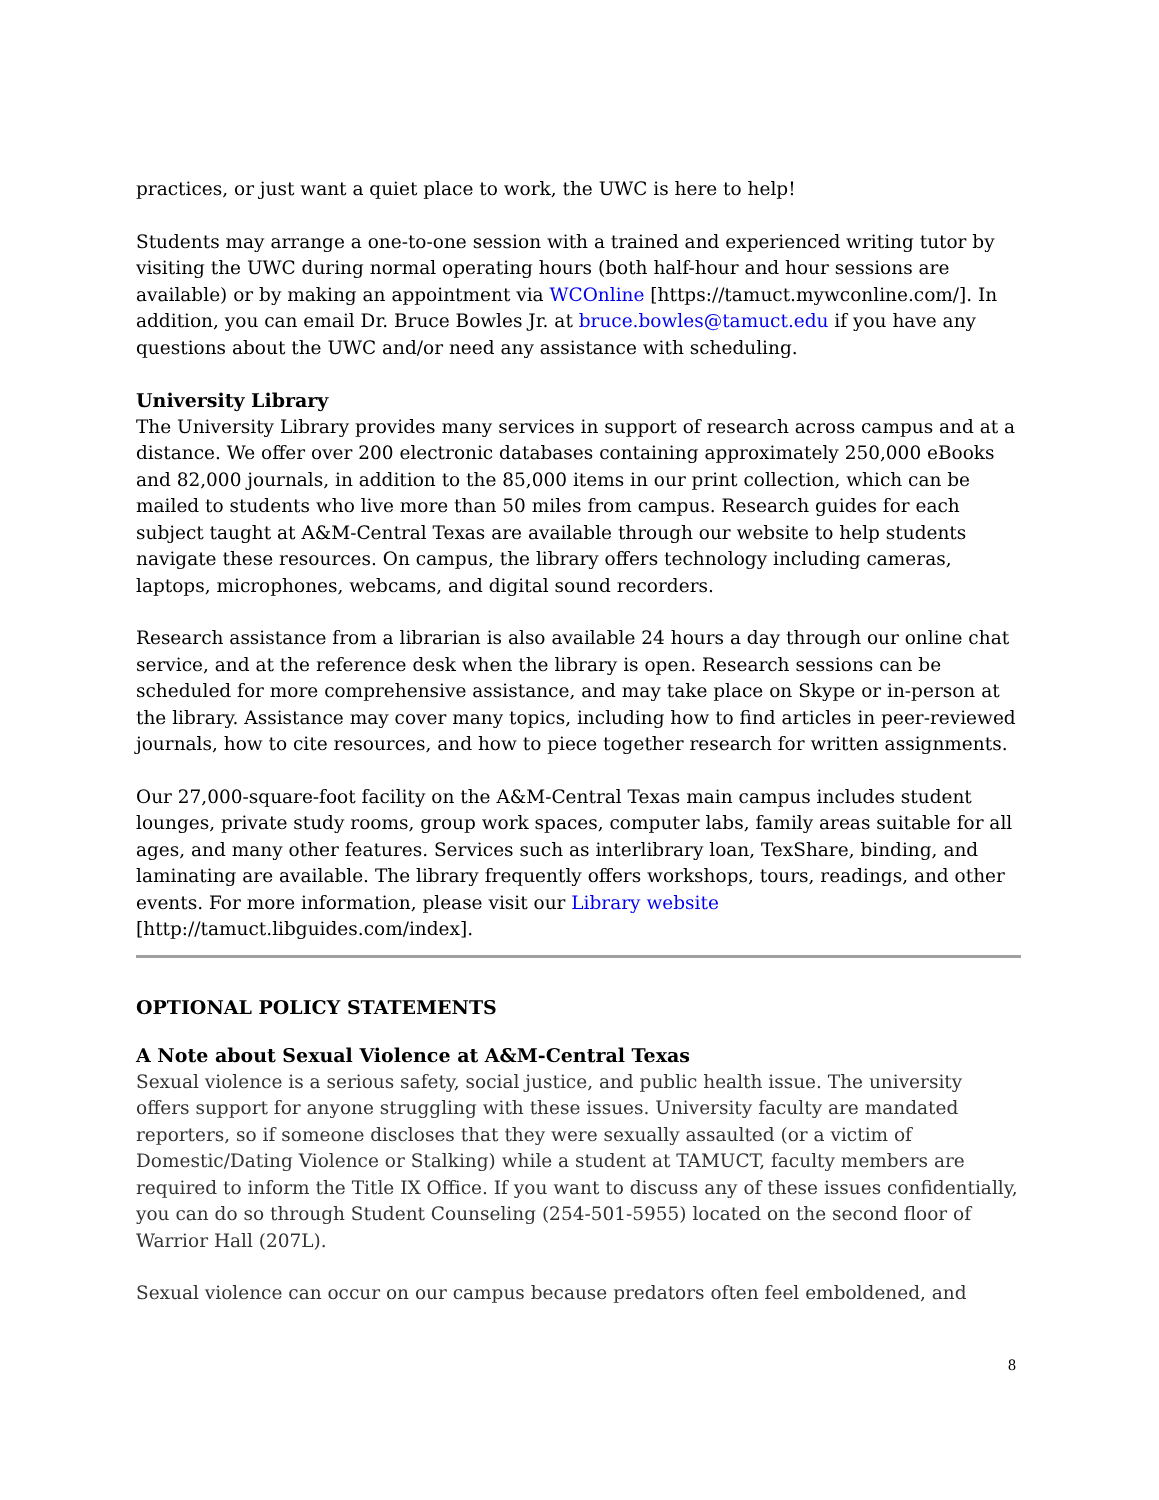practices, or just want a quiet place to work, the UWC is here to help!
Students may arrange a one-to-one session with a trained and experienced writing tutor by visiting the UWC during normal operating hours (both half-hour and hour sessions are available) or by making an appointment via WCOnline [https://tamuct.mywconline.com/]. In addition, you can email Dr. Bruce Bowles Jr. at bruce.bowles@tamuct.edu if you have any questions about the UWC and/or need any assistance with scheduling.
University Library
The University Library provides many services in support of research across campus and at a distance. We offer over 200 electronic databases containing approximately 250,000 eBooks and 82,000 journals, in addition to the 85,000 items in our print collection, which can be mailed to students who live more than 50 miles from campus. Research guides for each subject taught at A&M-Central Texas are available through our website to help students navigate these resources. On campus, the library offers technology including cameras, laptops, microphones, webcams, and digital sound recorders.
Research assistance from a librarian is also available 24 hours a day through our online chat service, and at the reference desk when the library is open. Research sessions can be scheduled for more comprehensive assistance, and may take place on Skype or in-person at the library. Assistance may cover many topics, including how to find articles in peer-reviewed journals, how to cite resources, and how to piece together research for written assignments.
Our 27,000-square-foot facility on the A&M-Central Texas main campus includes student lounges, private study rooms, group work spaces, computer labs, family areas suitable for all ages, and many other features. Services such as interlibrary loan, TexShare, binding, and laminating are available. The library frequently offers workshops, tours, readings, and other events. For more information, please visit our Library website [http://tamuct.libguides.com/index].
OPTIONAL POLICY STATEMENTS
A Note about Sexual Violence at A&M-Central Texas
Sexual violence is a serious safety, social justice, and public health issue. The university offers support for anyone struggling with these issues. University faculty are mandated reporters, so if someone discloses that they were sexually assaulted (or a victim of Domestic/Dating Violence or Stalking) while a student at TAMUCT, faculty members are required to inform the Title IX Office. If you want to discuss any of these issues confidentially, you can do so through Student Counseling (254-501-5955) located on the second floor of Warrior Hall (207L).
Sexual violence can occur on our campus because predators often feel emboldened, and
8